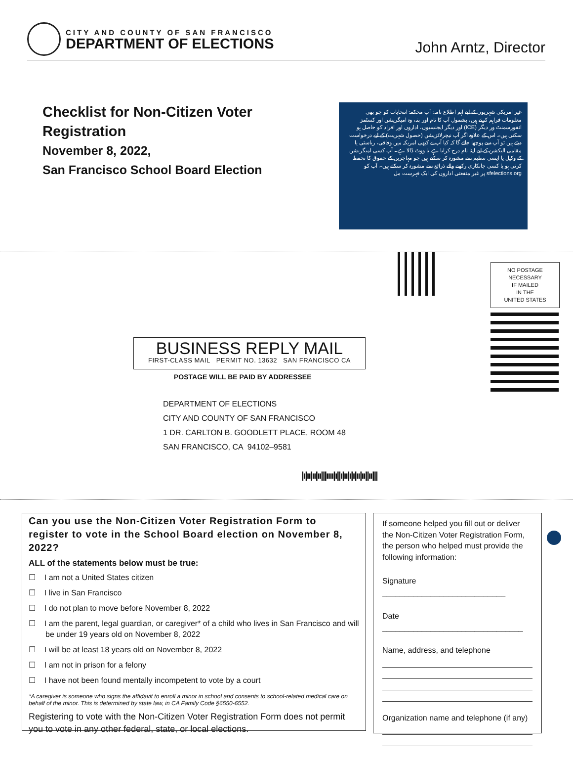CITY AND COUNTY OF SAN FRANCISCO
DEPARTMENT OF ELECTIONS
John Arntz, Director
Checklist for Non-Citizen Voter Registration
November 8, 2022,
San Francisco School Board Election
غیر امریکی شہریوں کے لیے اہم اطلاع نامہ: آپ محکمۂ انتخابات کو جو بھی معلومات فراہم کرتے ہیں، بشمول آپ کا نام اور پتہ، وہ امیگریشن اور کسٹمز انفورسمنٹ ور دیگر (ICE) اور دیگر ایجنسیوں، اداروں اور افراد کو حاصل ہو سکتی ہیں۔ اس کے علاوہ اگر آپ نیچرلائزیشن (حصول شہریت) کے لیے درخواست دیتے ہیں تو آپ سے پوچھا جائے گا کہ کیا آپ نے کبھی امریکہ میں وفاقی، ریاستی یا مقامی الیکشن کے لیے اپنا نام درج کرایا ہے یا ووٹ ڈالا ہے۔ آپ کسی امیگریشن کے وکیل یا ایسی تنظیم سے مشورہ کر سکتے ہیں جو مہاجرین کے حقوق کا تحفظ کرتی ہو یا کسی جانکاری رکھنے والے ذرائع سے مشورہ کر سکتے ہیں۔ آپ کو sfelections.org پر غیر منفعتی اداروں کی ایک فہرست مل
NO POSTAGE
NECESSARY
IF MAILED
IN THE
UNITED STATES
BUSINESS REPLY MAIL
FIRST-CLASS MAIL PERMIT NO. 13632 SAN FRANCISCO CA
POSTAGE WILL BE PAID BY ADDRESSEE
DEPARTMENT OF ELECTIONS
CITY AND COUNTY OF SAN FRANCISCO
1 DR. CARLTON B. GOODLETT PLACE, ROOM 48
SAN FRANCISCO, CA 94102–9581
|ı|ıı|ıı|ıı|||ıııı|ı||ı|ıı|ı|ı|ıı|ıı||ıı|||
Can you use the Non-Citizen Voter Registration Form to register to vote in the School Board election on November 8, 2022?
ALL of the statements below must be true:
☐ I am not a United States citizen
☐ I live in San Francisco
☐ I do not plan to move before November 8, 2022
☐ I am the parent, legal guardian, or caregiver* of a child who lives in San Francisco and will be under 19 years old on November 8, 2022
☐ I will be at least 18 years old on November 8, 2022
☐ I am not in prison for a felony
☐ I have not been found mentally incompetent to vote by a court
*A caregiver is someone who signs the affidavit to enroll a minor in school and consents to school-related medical care on behalf of the minor. This is determined by state law, in CA Family Code §6550-6552.
Registering to vote with the Non-Citizen Voter Registration Form does not permit you to vote in any other federal, state, or local elections.
If someone helped you fill out or deliver the Non-Citizen Voter Registration Form, the person who helped must provide the following information:
Signature ____________________________
Date ________________________________
Name, address, and telephone
Organization name and telephone (if any)